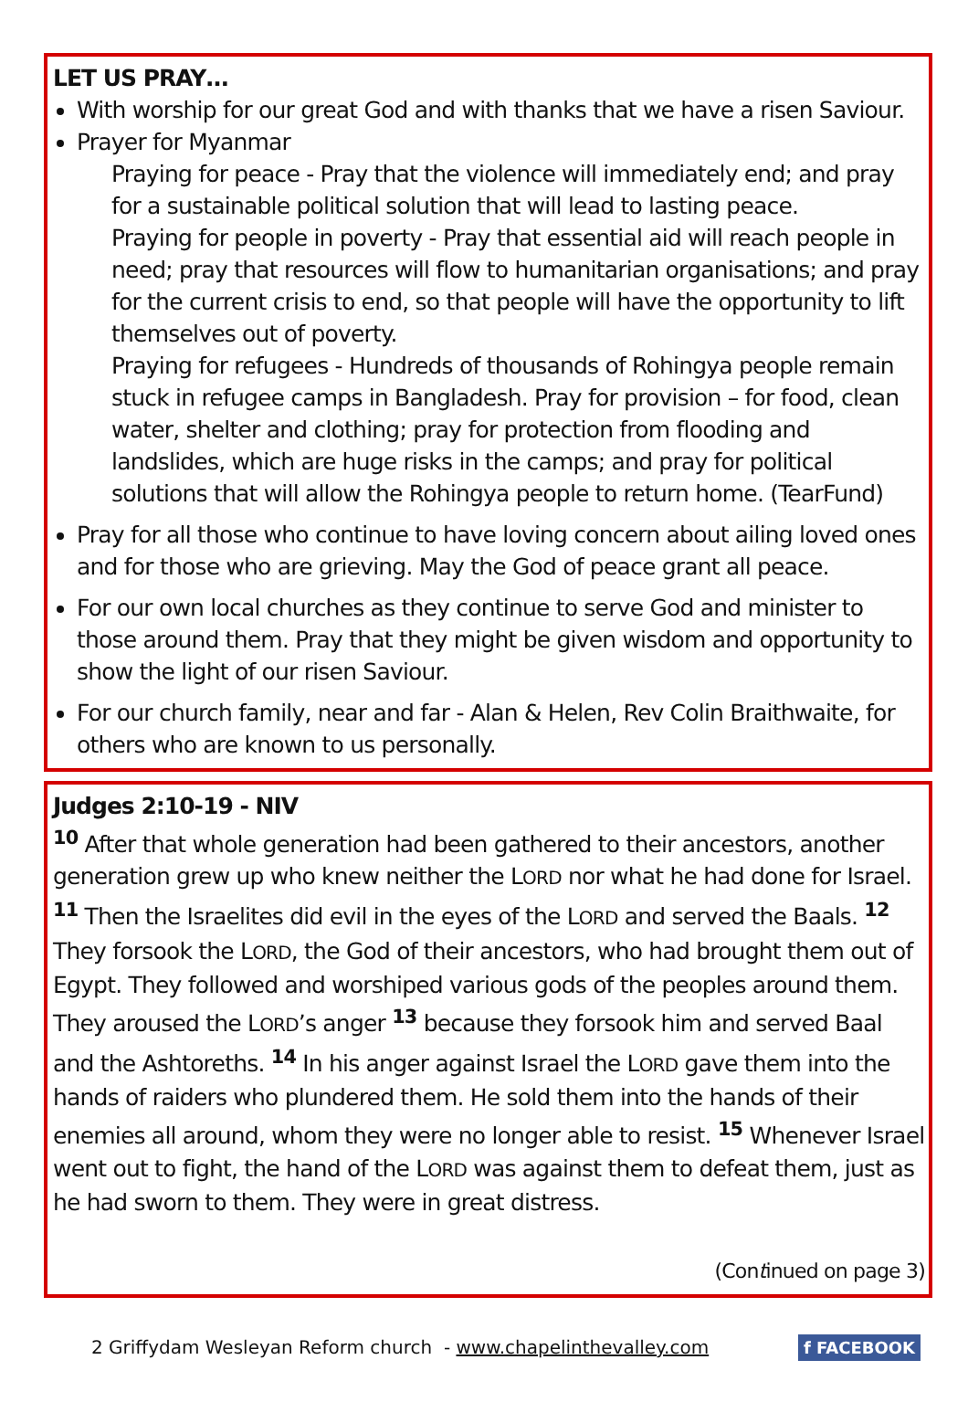LET US PRAY…
With worship for our great God and with thanks that we have a risen Saviour.
Prayer for Myanmar
Praying for peace - Pray that the violence will immediately end; and pray for a sustainable political solution that will lead to lasting peace.
Praying for people in poverty - Pray that essential aid will reach people in need; pray that resources will flow to humanitarian organisations; and pray for the current crisis to end, so that people will have the opportunity to lift themselves out of poverty.
Praying for refugees - Hundreds of thousands of Rohingya people remain stuck in refugee camps in Bangladesh. Pray for provision – for food, clean water, shelter and clothing; pray for protection from flooding and landslides, which are huge risks in the camps; and pray for political solutions that will allow the Rohingya people to return home. (TearFund)
Pray for all those who continue to have loving concern about ailing loved ones and for those who are grieving. May the God of peace grant all peace.
For our own local churches as they continue to serve God and minister to those around them. Pray that they might be given wisdom and opportunity to show the light of our risen Saviour.
For our church family, near and far - Alan & Helen, Rev Colin Braithwaite, for others who are known to us personally.
Judges 2:10-19 - NIV
<sup>10</sup> After that whole generation had been gathered to their ancestors, another generation grew up who knew neither the LORD nor what he had done for Israel. <sup>11</sup> Then the Israelites did evil in the eyes of the LORD and served the Baals. <sup>12</sup> They forsook the LORD, the God of their ancestors, who had brought them out of Egypt. They followed and worshiped various gods of the peoples around them. They aroused the LORD’s anger <sup>13</sup> because they forsook him and served Baal and the Ashtoreths. <sup>14</sup> In his anger against Israel the LORD gave them into the hands of raiders who plundered them. He sold them into the hands of their enemies all around, whom they were no longer able to resist. <sup>15</sup> Whenever Israel went out to fight, the hand of the LORD was against them to defeat them, just as he had sworn to them. They were in great distress.
(Continued on page 3)
2 Griffydam Wesleyan Reform church - www.chapelinthevalley.com f FACEBOOK